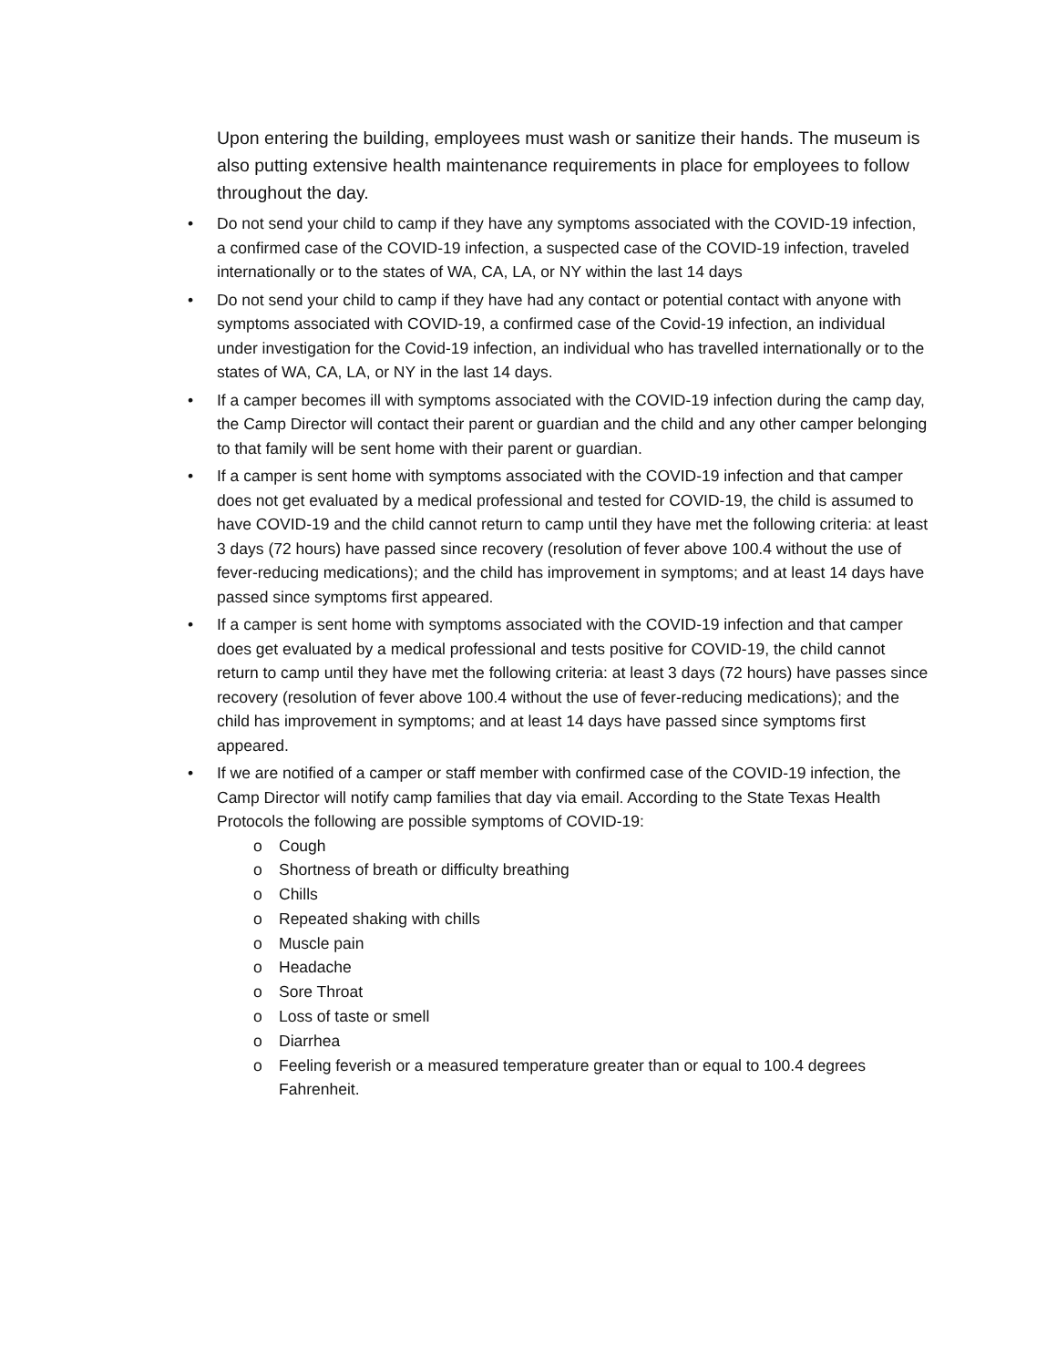Upon entering the building, employees must wash or sanitize their hands. The museum is also putting extensive health maintenance requirements in place for employees to follow throughout the day.
• Do not send your child to camp if they have any symptoms associated with the COVID-19 infection, a confirmed case of the COVID-19 infection, a suspected case of the COVID-19 infection, traveled internationally or to the states of WA, CA, LA, or NY within the last 14 days
• Do not send your child to camp if they have had any contact or potential contact with anyone with symptoms associated with COVID-19, a confirmed case of the Covid-19 infection, an individual under investigation for the Covid-19 infection, an individual who has travelled internationally or to the states of WA, CA, LA, or NY in the last 14 days.
• If a camper becomes ill with symptoms associated with the COVID-19 infection during the camp day, the Camp Director will contact their parent or guardian and the child and any other camper belonging to that family will be sent home with their parent or guardian.
• If a camper is sent home with symptoms associated with the COVID-19 infection and that camper does not get evaluated by a medical professional and tested for COVID-19, the child is assumed to have COVID-19 and the child cannot return to camp until they have met the following criteria: at least 3 days (72 hours) have passed since recovery (resolution of fever above 100.4 without the use of fever-reducing medications); and the child has improvement in symptoms; and at least 14 days have passed since symptoms first appeared.
• If a camper is sent home with symptoms associated with the COVID-19 infection and that camper does get evaluated by a medical professional and tests positive for COVID-19, the child cannot return to camp until they have met the following criteria: at least 3 days (72 hours) have passes since recovery (resolution of fever above 100.4 without the use of fever-reducing medications); and the child has improvement in symptoms; and at least 14 days have passed since symptoms first appeared.
• If we are notified of a camper or staff member with confirmed case of the COVID-19 infection, the Camp Director will notify camp families that day via email. According to the State Texas Health Protocols the following are possible symptoms of COVID-19:
o Cough
o Shortness of breath or difficulty breathing
o Chills
o Repeated shaking with chills
o Muscle pain
o Headache
o Sore Throat
o Loss of taste or smell
o Diarrhea
o Feeling feverish or a measured temperature greater than or equal to 100.4 degrees Fahrenheit.